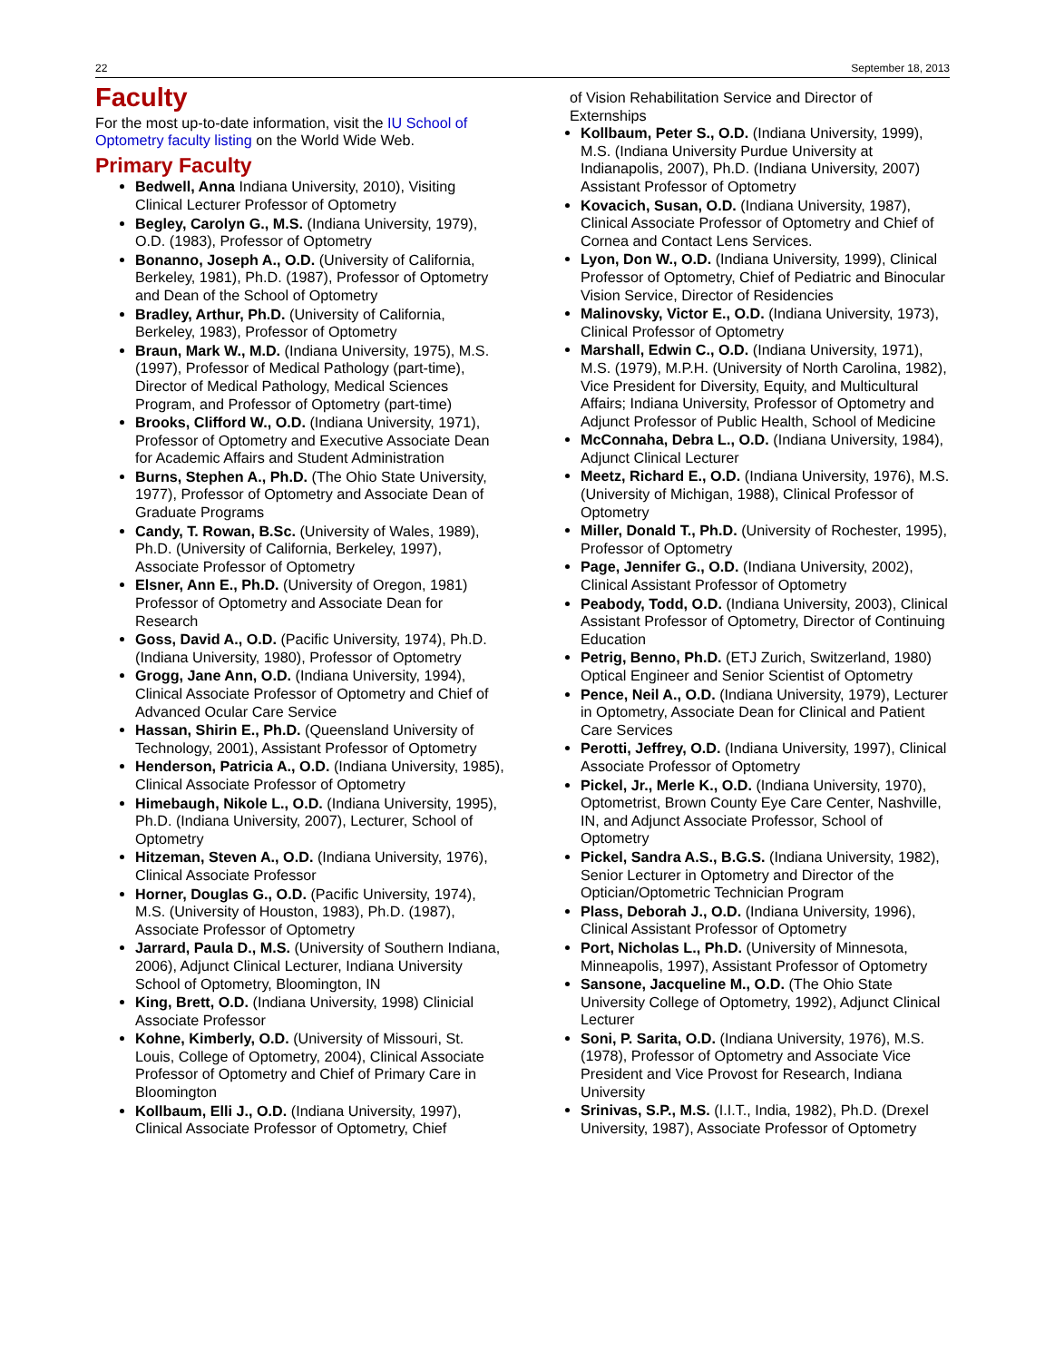22 September 18, 2013
Faculty
For the most up-to-date information, visit the IU School of Optometry faculty listing on the World Wide Web.
Primary Faculty
Bedwell, Anna Indiana University, 2010), Visiting Clinical Lecturer Professor of Optometry
Begley, Carolyn G., M.S. (Indiana University, 1979), O.D. (1983), Professor of Optometry
Bonanno, Joseph A., O.D. (University of California, Berkeley, 1981), Ph.D. (1987), Professor of Optometry and Dean of the School of Optometry
Bradley, Arthur, Ph.D. (University of California, Berkeley, 1983), Professor of Optometry
Braun, Mark W., M.D. (Indiana University, 1975), M.S. (1997), Professor of Medical Pathology (part-time), Director of Medical Pathology, Medical Sciences Program, and Professor of Optometry (part-time)
Brooks, Clifford W., O.D. (Indiana University, 1971), Professor of Optometry and Executive Associate Dean for Academic Affairs and Student Administration
Burns, Stephen A., Ph.D. (The Ohio State University, 1977), Professor of Optometry and Associate Dean of Graduate Programs
Candy, T. Rowan, B.Sc. (University of Wales, 1989), Ph.D. (University of California, Berkeley, 1997), Associate Professor of Optometry
Elsner, Ann E., Ph.D. (University of Oregon, 1981) Professor of Optometry and Associate Dean for Research
Goss, David A., O.D. (Pacific University, 1974), Ph.D. (Indiana University, 1980), Professor of Optometry
Grogg, Jane Ann, O.D. (Indiana University, 1994), Clinical Associate Professor of Optometry and Chief of Advanced Ocular Care Service
Hassan, Shirin E., Ph.D. (Queensland University of Technology, 2001), Assistant Professor of Optometry
Henderson, Patricia A., O.D. (Indiana University, 1985), Clinical Associate Professor of Optometry
Himebaugh, Nikole L., O.D. (Indiana University, 1995), Ph.D. (Indiana University, 2007), Lecturer, School of Optometry
Hitzeman, Steven A., O.D. (Indiana University, 1976), Clinical Associate Professor
Horner, Douglas G., O.D. (Pacific University, 1974), M.S. (University of Houston, 1983), Ph.D. (1987), Associate Professor of Optometry
Jarrard, Paula D., M.S. (University of Southern Indiana, 2006), Adjunct Clinical Lecturer, Indiana University School of Optometry, Bloomington, IN
King, Brett, O.D. (Indiana University, 1998) Clinicial Associate Professor
Kohne, Kimberly, O.D. (University of Missouri, St. Louis, College of Optometry, 2004), Clinical Associate Professor of Optometry and Chief of Primary Care in Bloomington
Kollbaum, Elli J., O.D. (Indiana University, 1997), Clinical Associate Professor of Optometry, Chief
of Vision Rehabilitation Service and Director of Externships
Kollbaum, Peter S., O.D. (Indiana University, 1999), M.S. (Indiana University Purdue University at Indianapolis, 2007), Ph.D. (Indiana University, 2007) Assistant Professor of Optometry
Kovacich, Susan, O.D. (Indiana University, 1987), Clinical Associate Professor of Optometry and Chief of Cornea and Contact Lens Services.
Lyon, Don W., O.D. (Indiana University, 1999), Clinical Professor of Optometry, Chief of Pediatric and Binocular Vision Service, Director of Residencies
Malinovsky, Victor E., O.D. (Indiana University, 1973), Clinical Professor of Optometry
Marshall, Edwin C., O.D. (Indiana University, 1971), M.S. (1979), M.P.H. (University of North Carolina, 1982), Vice President for Diversity, Equity, and Multicultural Affairs; Indiana University, Professor of Optometry and Adjunct Professor of Public Health, School of Medicine
McConnaha, Debra L., O.D. (Indiana University, 1984), Adjunct Clinical Lecturer
Meetz, Richard E., O.D. (Indiana University, 1976), M.S. (University of Michigan, 1988), Clinical Professor of Optometry
Miller, Donald T., Ph.D. (University of Rochester, 1995), Professor of Optometry
Page, Jennifer G., O.D. (Indiana University, 2002), Clinical Assistant Professor of Optometry
Peabody, Todd, O.D. (Indiana University, 2003), Clinical Assistant Professor of Optometry, Director of Continuing Education
Petrig, Benno, Ph.D. (ETJ Zurich, Switzerland, 1980) Optical Engineer and Senior Scientist of Optometry
Pence, Neil A., O.D. (Indiana University, 1979), Lecturer in Optometry, Associate Dean for Clinical and Patient Care Services
Perotti, Jeffrey, O.D. (Indiana University, 1997), Clinical Associate Professor of Optometry
Pickel, Jr., Merle K., O.D. (Indiana University, 1970), Optometrist, Brown County Eye Care Center, Nashville, IN, and Adjunct Associate Professor, School of Optometry
Pickel, Sandra A.S., B.G.S. (Indiana University, 1982), Senior Lecturer in Optometry and Director of the Optician/Optometric Technician Program
Plass, Deborah J., O.D. (Indiana University, 1996), Clinical Assistant Professor of Optometry
Port, Nicholas L., Ph.D. (University of Minnesota, Minneapolis, 1997), Assistant Professor of Optometry
Sansone, Jacqueline M., O.D. (The Ohio State University College of Optometry, 1992), Adjunct Clinical Lecturer
Soni, P. Sarita, O.D. (Indiana University, 1976), M.S. (1978), Professor of Optometry and Associate Vice President and Vice Provost for Research, Indiana University
Srinivas, S.P., M.S. (I.I.T., India, 1982), Ph.D. (Drexel University, 1987), Associate Professor of Optometry